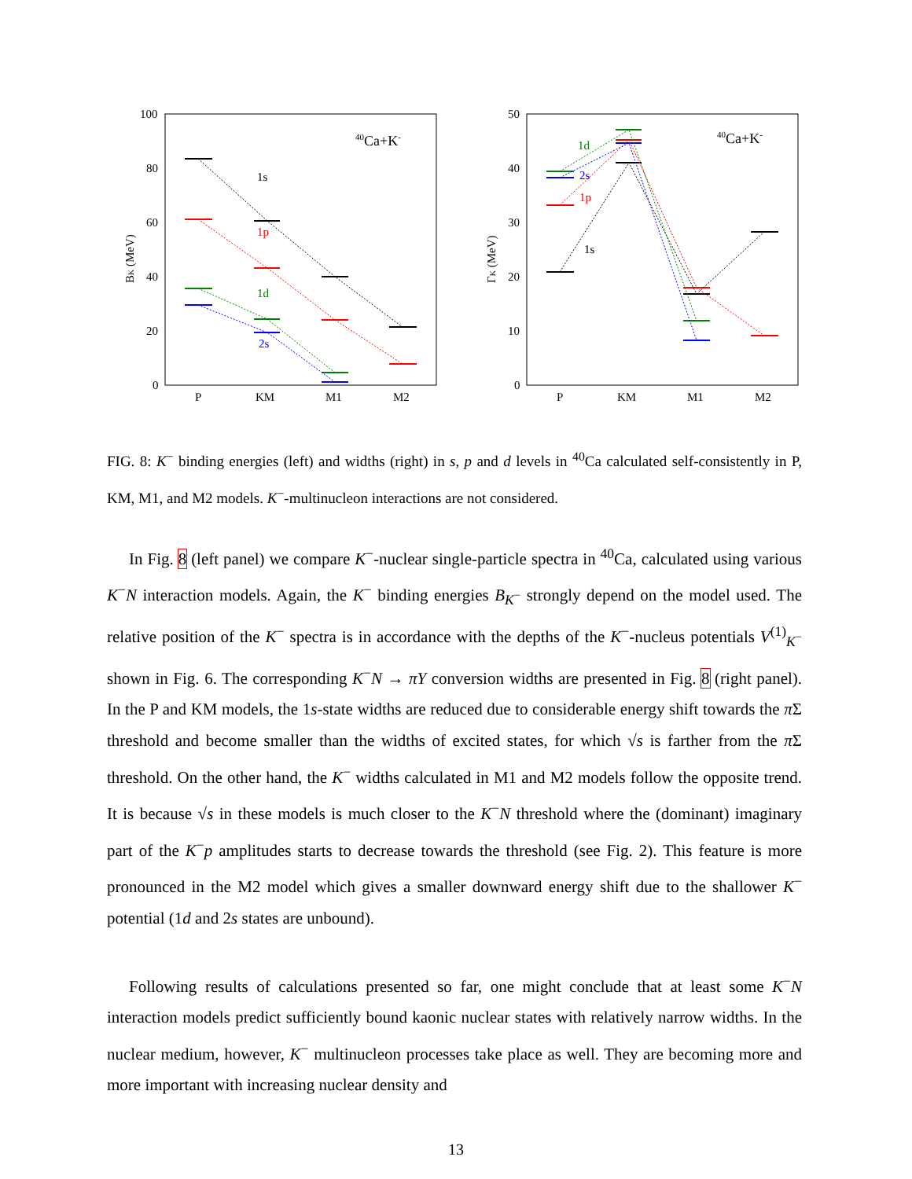100
80
60
40
20
0
P
KM
M1
M2
BK (MeV)
40Ca+K-
1s
1p
1d
2s
50
40
30
20
10
0
P
KM
M1
M2
ΓK (MeV)
40Ca+K-
1d
2s
1p
1s
FIG. 8: K<sup>−</sup> binding energies (left) and widths (right) in s, p and d levels in <sup>40</sup>Ca calculated self-consistently in P, KM, M1, and M2 models. K<sup>−</sup>-multinucleon interactions are not considered.
In Fig. 8 (left panel) we compare K<sup>−</sup>-nuclear single-particle spectra in <sup>40</sup>Ca, calculated using various K<sup>−</sup>N interaction models. Again, the K<sup>−</sup> binding energies B<sub>K<sup>−</sup></sub> strongly depend on the model used. The relative position of the K<sup>−</sup> spectra is in accordance with the depths of the K<sup>−</sup>-nucleus potentials V<sup>(1)</sup><sub>K<sup>−</sup></sub> shown in Fig. 6. The corresponding K<sup>−</sup>N → πY conversion widths are presented in Fig. 8 (right panel). In the P and KM models, the 1s-state widths are reduced due to considerable energy shift towards the π Σ threshold and become smaller than the widths of excited states, for which √s is farther from the π Σ threshold. On the other hand, the K<sup>−</sup> widths calculated in M1 and M2 models follow the opposite trend. It is because √s in these models is much closer to the K<sup>−</sup>N threshold where the (dominant) imaginary part of the K<sup>−</sup>p amplitudes starts to decrease towards the threshold (see Fig. 2). This feature is more pronounced in the M2 model which gives a smaller downward energy shift due to the shallower K<sup>−</sup> potential (1d and 2s states are unbound).
Following results of calculations presented so far, one might conclude that at least some K<sup>−</sup>N interaction models predict sufficiently bound kaonic nuclear states with relatively narrow widths. In the nuclear medium, however, K<sup>−</sup> multinucleon processes take place as well. They are becoming more and more important with increasing nuclear density and
13